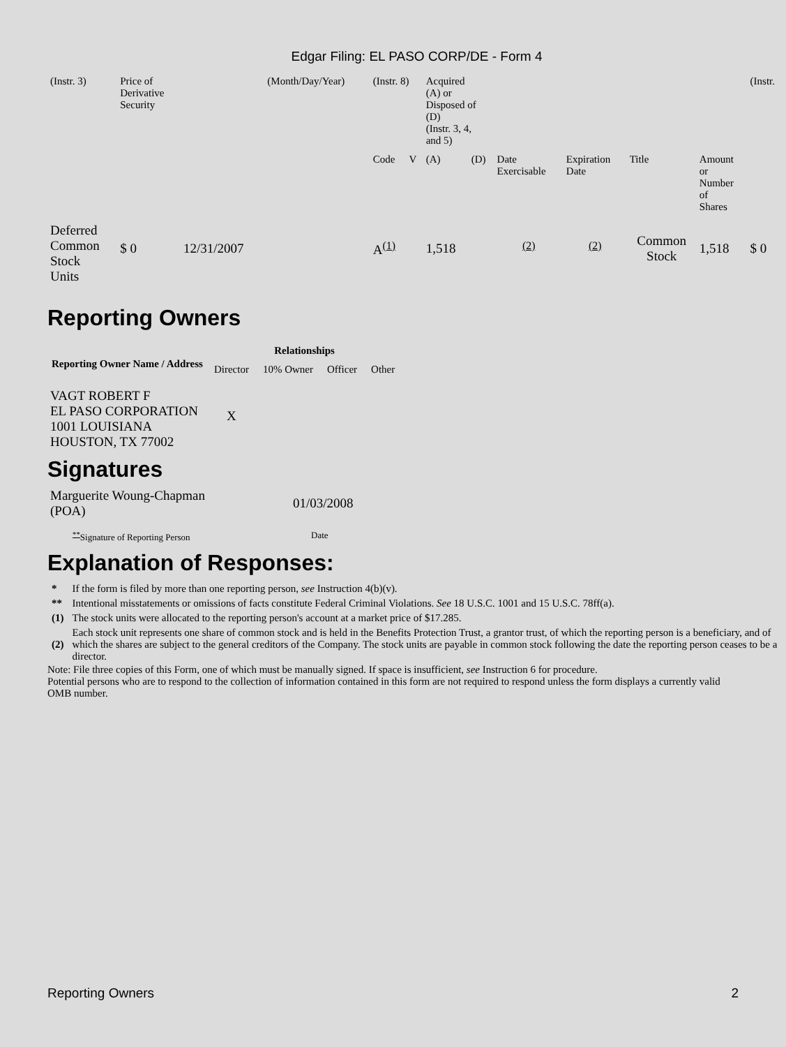Edgar Filing: EL PASO CORP/DE - Form 4
| (Instr. 3) | Price of Derivative Security | | (Month/Day/Year) | (Instr. 8) | | Acquired (A) or Disposed of (D) (Instr. 3, 4, and 5) | | | | | | (Instr. |
| | | | | Code | V | (A) | (D) | Date Exercisable | Expiration Date | Title | Amount or Number of Shares | |
| Deferred Common Stock Units | $ 0 | 12/31/2007 | | A<sup>(1)</sup> | | 1,518 | | <sup>(2)</sup> | <sup>(2)</sup> | Common Stock | 1,518 | $ 0 |
Reporting Owners
| Reporting Owner Name / Address | Relationships | | | |
| --- | --- | --- | --- | --- |
| | Director | 10% Owner | Officer | Other |
| VAGT ROBERT F EL PASO CORPORATION 1001 LOUISIANA HOUSTON, TX 77002 | X | | | |
Signatures
| Marguerite Woung-Chapman (POA) | 01/03/2008 |
| <sup>**</sup> Signature of Reporting Person | Date |
Explanation of Responses:
| * | If the form is filed by more than one reporting person, see Instruction 4(b)(v). |
| ** | Intentional misstatements or omissions of facts constitute Federal Criminal Violations. See 18 U.S.C. 1001 and 15 U.S.C. 78ff(a). |
| (1) | The stock units were allocated to the reporting person's account at a market price of $17.285. |
| (2) | Each stock unit represents one share of common stock and is held in the Benefits Protection Trust, a grantor trust, of which the reporting person is a beneficiary, and of which the shares are subject to the general creditors of the Company. The stock units are payable in common stock following the date the reporting person ceases to be a director. |
Note: File three copies of this Form, one of which must be manually signed. If space is insufficient, see Instruction 6 for procedure.
Potential persons who are to respond to the collection of information contained in this form are not required to respond unless the form displays a currently valid OMB number.
Reporting Owners 2